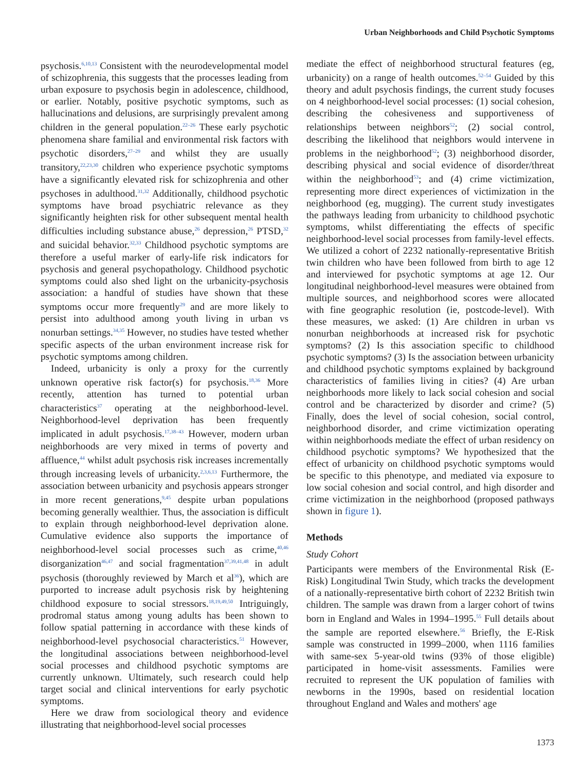Urban Neighborhoods and Child Psychotic Symptoms
psychosis.<sup>6,10,13</sup> Consistent with the neurodevelopmental model of schizophrenia, this suggests that the processes leading from urban exposure to psychosis begin in adolescence, childhood, or earlier. Notably, positive psychotic symptoms, such as hallucinations and delusions, are surprisingly prevalent among children in the general population.<sup>22–26</sup> These early psychotic phenomena share familial and environmental risk factors with psychotic disorders,<sup>27–29</sup> and whilst they are usually transitory,<sup>22,23,30</sup> children who experience psychotic symptoms have a significantly elevated risk for schizophrenia and other psychoses in adulthood.<sup>31,32</sup> Additionally, childhood psychotic symptoms have broad psychiatric relevance as they significantly heighten risk for other subsequent mental health difficulties including substance abuse,<sup>26</sup> depression,<sup>26</sup> PTSD,<sup>32</sup> and suicidal behavior.<sup>32,33</sup> Childhood psychotic symptoms are therefore a useful marker of early-life risk indicators for psychosis and general psychopathology. Childhood psychotic symptoms could also shed light on the urbanicity-psychosis association: a handful of studies have shown that these symptoms occur more frequently<sup>29</sup> and are more likely to persist into adulthood among youth living in urban vs nonurban settings.<sup>34,35</sup> However, no studies have tested whether specific aspects of the urban environment increase risk for psychotic symptoms among children.
Indeed, urbanicity is only a proxy for the currently unknown operative risk factor(s) for psychosis.<sup>18,36</sup> More recently, attention has turned to potential urban characteristics<sup>37</sup> operating at the neighborhood-level. Neighborhood-level deprivation has been frequently implicated in adult psychosis.<sup>17,38–43</sup> However, modern urban neighborhoods are very mixed in terms of poverty and affluence,<sup>44</sup> whilst adult psychosis risk increases incrementally through increasing levels of urbanicity.<sup>2,3,6,13</sup> Furthermore, the association between urbanicity and psychosis appears stronger in more recent generations,<sup>9,45</sup> despite urban populations becoming generally wealthier. Thus, the association is difficult to explain through neighborhood-level deprivation alone. Cumulative evidence also supports the importance of neighborhood-level social processes such as crime,<sup>40,46</sup> disorganization<sup>46,47</sup> and social fragmentation<sup>37,39,41,48</sup> in adult psychosis (thoroughly reviewed by March et al<sup>36</sup>), which are purported to increase adult psychosis risk by heightening childhood exposure to social stressors.<sup>18,19,49,50</sup> Intriguingly, prodromal status among young adults has been shown to follow spatial patterning in accordance with these kinds of neighborhood-level psychosocial characteristics.<sup>51</sup> However, the longitudinal associations between neighborhood-level social processes and childhood psychotic symptoms are currently unknown. Ultimately, such research could help target social and clinical interventions for early psychotic symptoms.
Here we draw from sociological theory and evidence illustrating that neighborhood-level social processes
mediate the effect of neighborhood structural features (eg, urbanicity) on a range of health outcomes.<sup>52–54</sup> Guided by this theory and adult psychosis findings, the current study focuses on 4 neighborhood-level social processes: (1) social cohesion, describing the cohesiveness and supportiveness of relationships between neighbors<sup>52</sup>; (2) social control, describing the likelihood that neighbors would intervene in problems in the neighborhood<sup>52</sup>; (3) neighborhood disorder, describing physical and social evidence of disorder/threat within the neighborhood<sup>53</sup>; and (4) crime victimization, representing more direct experiences of victimization in the neighborhood (eg, mugging). The current study investigates the pathways leading from urbanicity to childhood psychotic symptoms, whilst differentiating the effects of specific neighborhood-level social processes from family-level effects. We utilized a cohort of 2232 nationally-representative British twin children who have been followed from birth to age 12 and interviewed for psychotic symptoms at age 12. Our longitudinal neighborhood-level measures were obtained from multiple sources, and neighborhood scores were allocated with fine geographic resolution (ie, postcode-level). With these measures, we asked: (1) Are children in urban vs nonurban neighborhoods at increased risk for psychotic symptoms? (2) Is this association specific to childhood psychotic symptoms? (3) Is the association between urbanicity and childhood psychotic symptoms explained by background characteristics of families living in cities? (4) Are urban neighborhoods more likely to lack social cohesion and social control and be characterized by disorder and crime? (5) Finally, does the level of social cohesion, social control, neighborhood disorder, and crime victimization operating within neighborhoods mediate the effect of urban residency on childhood psychotic symptoms? We hypothesized that the effect of urbanicity on childhood psychotic symptoms would be specific to this phenotype, and mediated via exposure to low social cohesion and social control, and high disorder and crime victimization in the neighborhood (proposed pathways shown in figure 1).
Methods
Study Cohort
Participants were members of the Environmental Risk (E-Risk) Longitudinal Twin Study, which tracks the development of a nationally-representative birth cohort of 2232 British twin children. The sample was drawn from a larger cohort of twins born in England and Wales in 1994–1995.<sup>55</sup> Full details about the sample are reported elsewhere.<sup>56</sup> Briefly, the E-Risk sample was constructed in 1999–2000, when 1116 families with same-sex 5-year-old twins (93% of those eligible) participated in home-visit assessments. Families were recruited to represent the UK population of families with newborns in the 1990s, based on residential location throughout England and Wales and mothers' age
1373